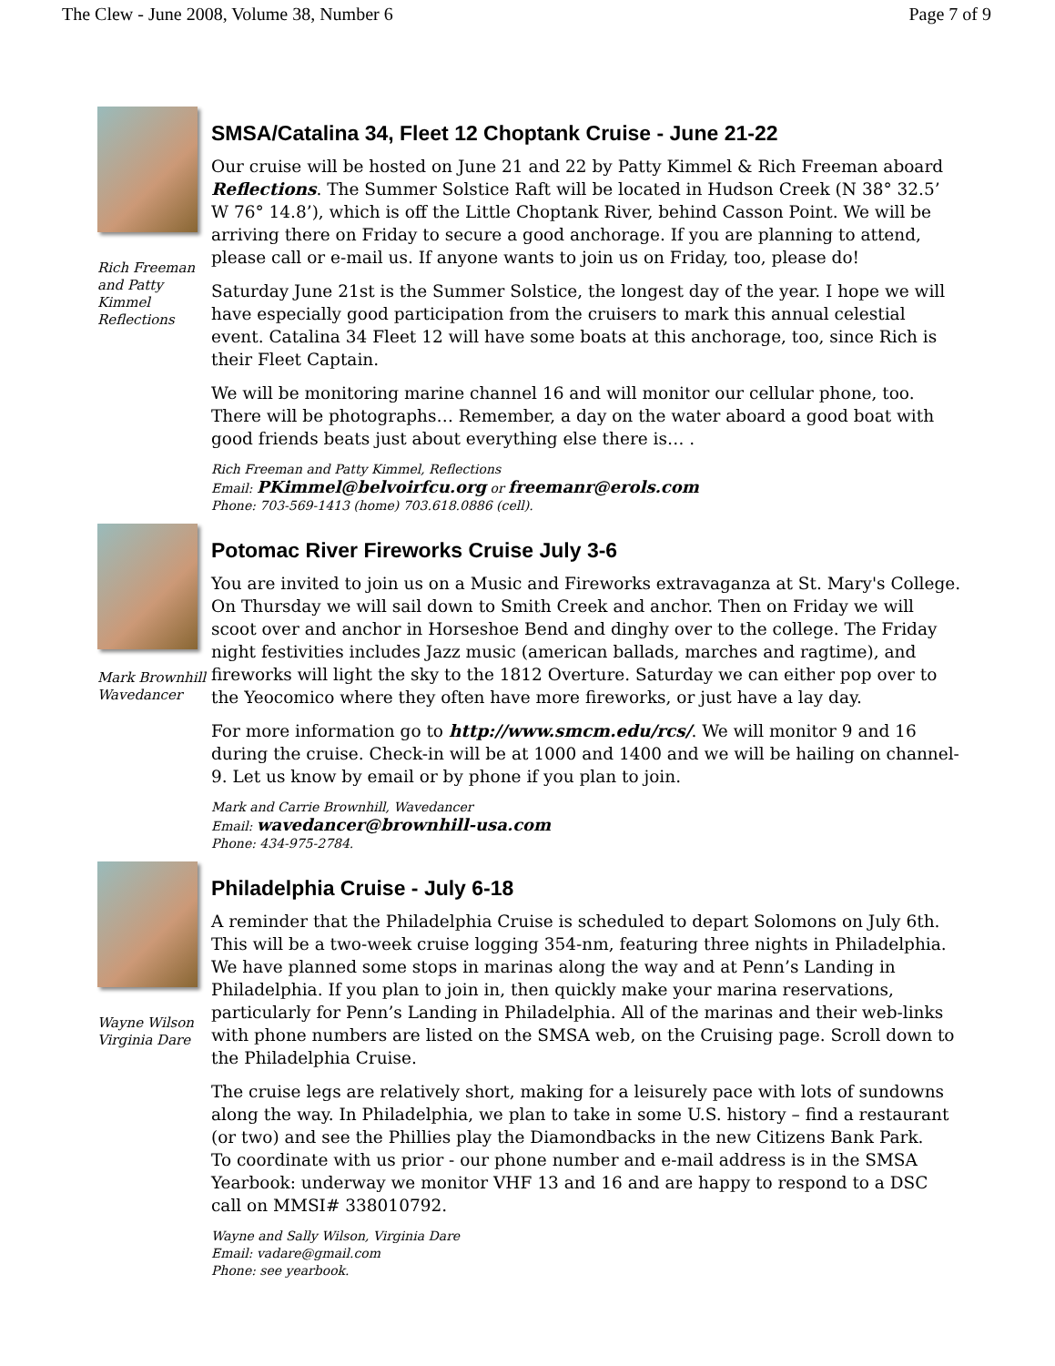The Clew - June 2008, Volume 38, Number 6 Page 7 of 9
Rich Freeman and Patty Kimmel Reflections
SMSA/Catalina 34, Fleet 12 Choptank Cruise - June 21-22
Our cruise will be hosted on June 21 and 22 by Patty Kimmel & Rich Freeman aboard Reflections. The Summer Solstice Raft will be located in Hudson Creek (N 38° 32.5’ W 76° 14.8’), which is off the Little Choptank River, behind Casson Point. We will be arriving there on Friday to secure a good anchorage. If you are planning to attend, please call or e-mail us. If anyone wants to join us on Friday, too, please do!
Saturday June 21st is the Summer Solstice, the longest day of the year. I hope we will have especially good participation from the cruisers to mark this annual celestial event. Catalina 34 Fleet 12 will have some boats at this anchorage, too, since Rich is their Fleet Captain.
We will be monitoring marine channel 16 and will monitor our cellular phone, too. There will be photographs… Remember, a day on the water aboard a good boat with good friends beats just about everything else there is… .
Rich Freeman and Patty Kimmel, Reflections
Email: PKimmel@belvoirfcu.org or freemanr@erols.com
Phone: 703-569-1413 (home) 703.618.0886 (cell).
Mark Brownhill Wavedancer
Potomac River Fireworks Cruise July 3-6
You are invited to join us on a Music and Fireworks extravaganza at St. Mary's College. On Thursday we will sail down to Smith Creek and anchor. Then on Friday we will scoot over and anchor in Horseshoe Bend and dinghy over to the college. The Friday night festivities includes Jazz music (american ballads, marches and ragtime), and fireworks will light the sky to the 1812 Overture. Saturday we can either pop over to the Yeocomico where they often have more fireworks, or just have a lay day.
For more information go to http://www.smcm.edu/rcs/. We will monitor 9 and 16 during the cruise. Check-in will be at 1000 and 1400 and we will be hailing on channel-9. Let us know by email or by phone if you plan to join.
Mark and Carrie Brownhill, Wavedancer
Email: wavedancer@brownhill-usa.com
Phone: 434-975-2784.
Wayne Wilson Virginia Dare
Philadelphia Cruise - July 6-18
A reminder that the Philadelphia Cruise is scheduled to depart Solomons on July 6th. This will be a two-week cruise logging 354-nm, featuring three nights in Philadelphia. We have planned some stops in marinas along the way and at Penn’s Landing in Philadelphia. If you plan to join in, then quickly make your marina reservations, particularly for Penn’s Landing in Philadelphia. All of the marinas and their web-links with phone numbers are listed on the SMSA web, on the Cruising page. Scroll down to the Philadelphia Cruise.
The cruise legs are relatively short, making for a leisurely pace with lots of sundowns along the way. In Philadelphia, we plan to take in some U.S. history – find a restaurant (or two) and see the Phillies play the Diamondbacks in the new Citizens Bank Park.
To coordinate with us prior - our phone number and e-mail address is in the SMSA Yearbook: underway we monitor VHF 13 and 16 and are happy to respond to a DSC call on MMSI# 338010792.
Wayne and Sally Wilson, Virginia Dare
Email: vadare@gmail.com
Phone: see yearbook.